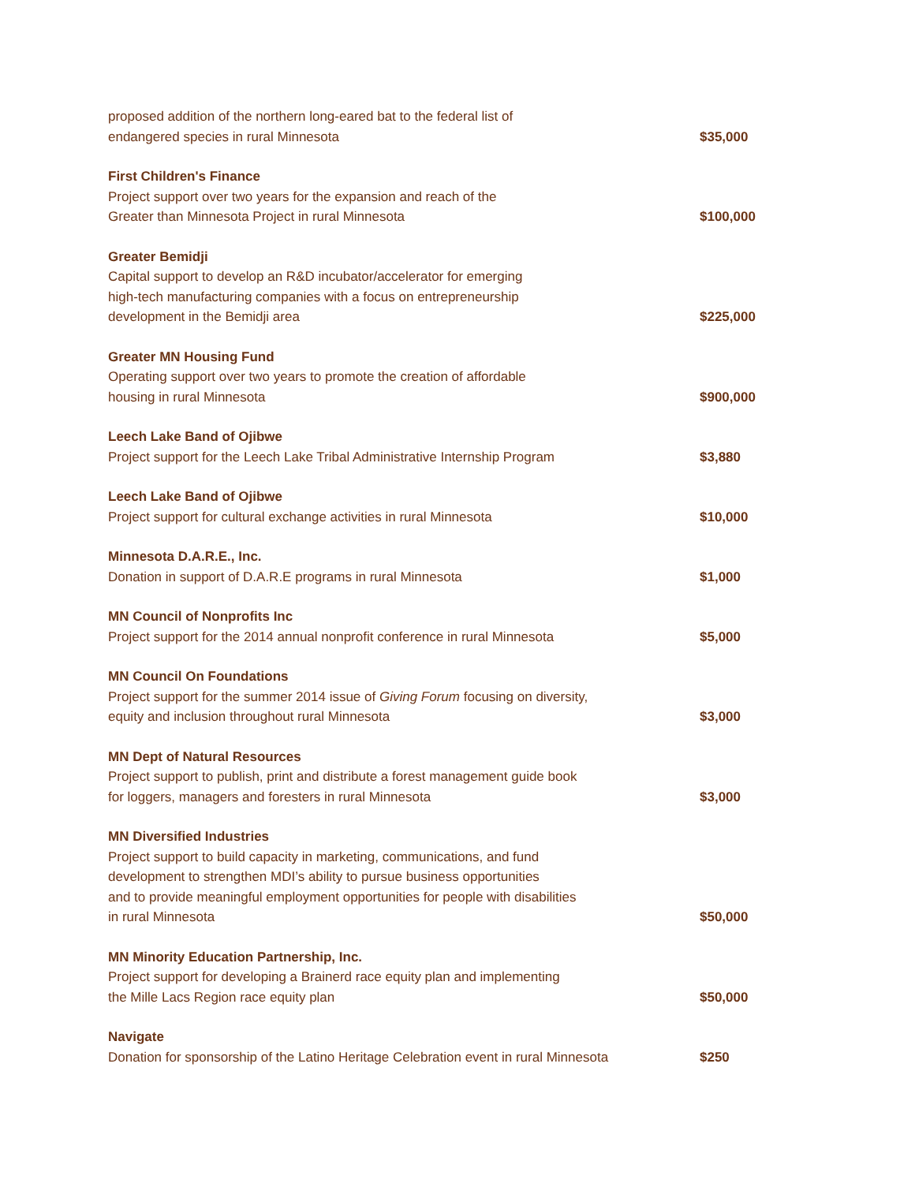| proposed addition of the northern long-eared bat to the federal list of endangered species in rural Minnesota | $35,000 |
| First Children's Finance Project support over two years for the expansion and reach of the Greater than Minnesota Project in rural Minnesota | $100,000 |
| Greater Bemidji Capital support to develop an R&D incubator/accelerator for emerging high-tech manufacturing companies with a focus on entrepreneurship development in the Bemidji area | $225,000 |
| Greater MN Housing Fund Operating support over two years to promote the creation of affordable housing in rural Minnesota | $900,000 |
| Leech Lake Band of Ojibwe Project support for the Leech Lake Tribal Administrative Internship Program | $3,880 |
| Leech Lake Band of Ojibwe Project support for cultural exchange activities in rural Minnesota | $10,000 |
| Minnesota D.A.R.E., Inc. Donation in support of D.A.R.E programs in rural Minnesota | $1,000 |
| MN Council of Nonprofits Inc Project support for the 2014 annual nonprofit conference in rural Minnesota | $5,000 |
| MN Council On Foundations Project support for the summer 2014 issue of Giving Forum focusing on diversity, equity and inclusion throughout rural Minnesota | $3,000 |
| MN Dept of Natural Resources Project support to publish, print and distribute a forest management guide book for loggers, managers and foresters in rural Minnesota | $3,000 |
| MN Diversified Industries Project support to build capacity in marketing, communications, and fund development to strengthen MDI’s ability to pursue business opportunities and to provide meaningful employment opportunities for people with disabilities in rural Minnesota | $50,000 |
| MN Minority Education Partnership, Inc. Project support for developing a Brainerd race equity plan and implementing the Mille Lacs Region race equity plan | $50,000 |
| Navigate Donation for sponsorship of the Latino Heritage Celebration event in rural Minnesota | $250 |